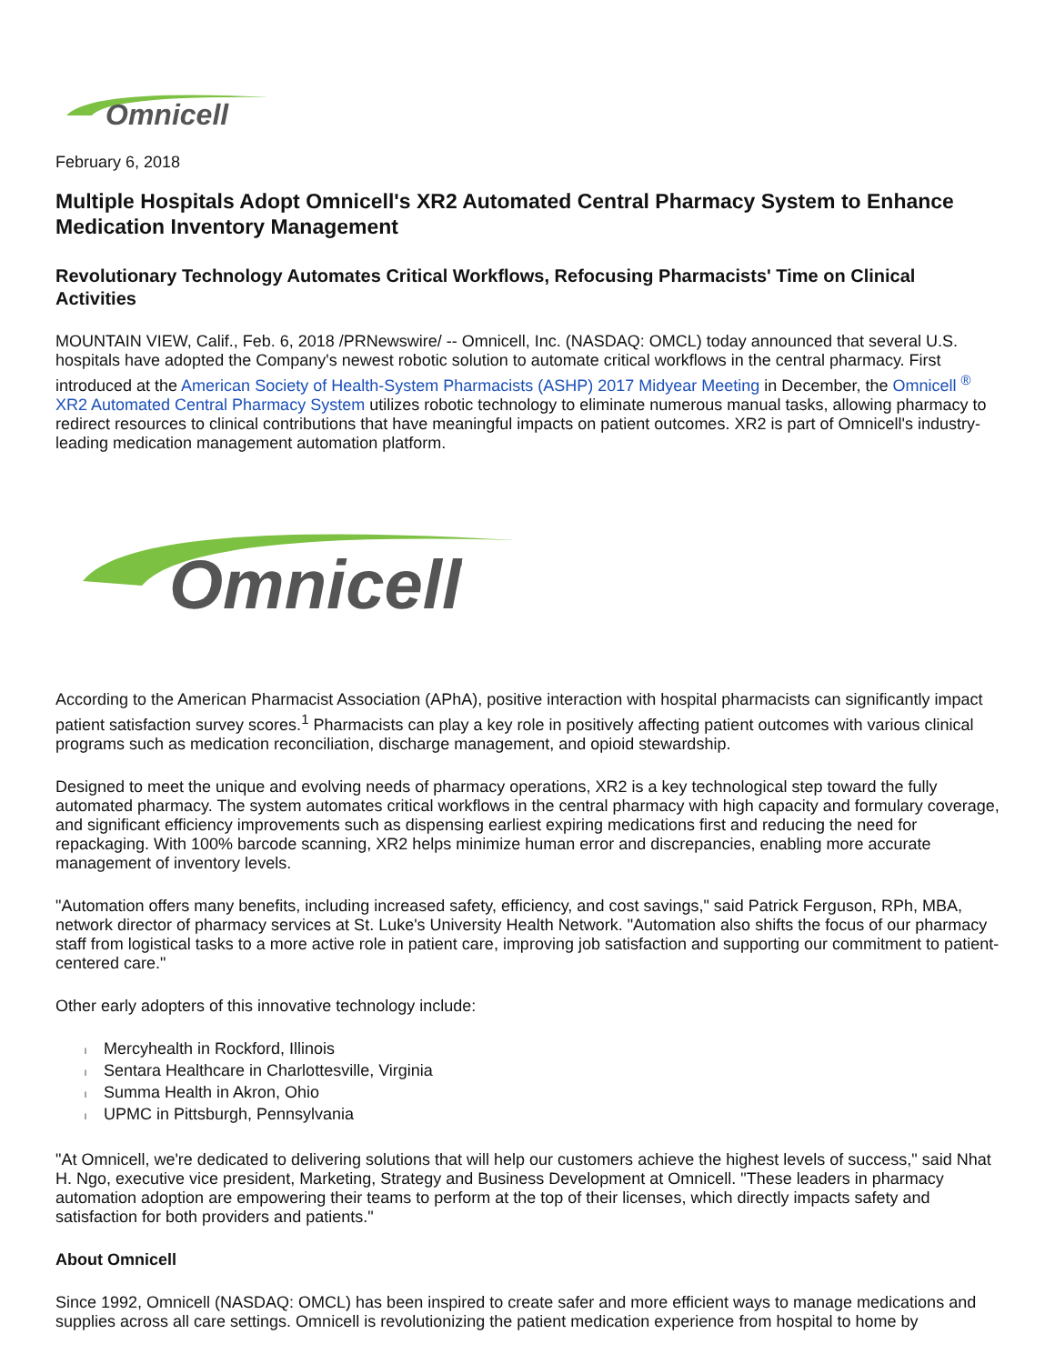Omnicell
February 6, 2018
Multiple Hospitals Adopt Omnicell's XR2 Automated Central Pharmacy System to Enhance Medication Inventory Management
Revolutionary Technology Automates Critical Workflows, Refocusing Pharmacists' Time on Clinical Activities
MOUNTAIN VIEW, Calif., Feb. 6, 2018 /PRNewswire/ -- Omnicell, Inc. (NASDAQ: OMCL) today announced that several U.S. hospitals have adopted the Company's newest robotic solution to automate critical workflows in the central pharmacy. First introduced at the American Society of Health-System Pharmacists (ASHP) 2017 Midyear Meeting in December, the Omnicell <sup>®</sup> XR2 Automated Central Pharmacy System utilizes robotic technology to eliminate numerous manual tasks, allowing pharmacy to redirect resources to clinical contributions that have meaningful impacts on patient outcomes. XR2 is part of Omnicell's industry-leading medication management automation platform.
Omnicell
®
According to the American Pharmacist Association (APhA), positive interaction with hospital pharmacists can significantly impact patient satisfaction survey scores.<sup>1</sup> Pharmacists can play a key role in positively affecting patient outcomes with various clinical programs such as medication reconciliation, discharge management, and opioid stewardship.
Designed to meet the unique and evolving needs of pharmacy operations, XR2 is a key technological step toward the fully automated pharmacy. The system automates critical workflows in the central pharmacy with high capacity and formulary coverage, and significant efficiency improvements such as dispensing earliest expiring medications first and reducing the need for repackaging. With 100% barcode scanning, XR2 helps minimize human error and discrepancies, enabling more accurate management of inventory levels.
"Automation offers many benefits, including increased safety, efficiency, and cost savings," said Patrick Ferguson, RPh, MBA, network director of pharmacy services at St. Luke's University Health Network. "Automation also shifts the focus of our pharmacy staff from logistical tasks to a more active role in patient care, improving job satisfaction and supporting our commitment to patient-centered care."
Other early adopters of this innovative technology include:
l Mercyhealth in Rockford, Illinois
l Sentara Healthcare in Charlottesville, Virginia
l Summa Health in Akron, Ohio
l UPMC in Pittsburgh, Pennsylvania
"At Omnicell, we're dedicated to delivering solutions that will help our customers achieve the highest levels of success," said Nhat H. Ngo, executive vice president, Marketing, Strategy and Business Development at Omnicell. "These leaders in pharmacy automation adoption are empowering their teams to perform at the top of their licenses, which directly impacts safety and satisfaction for both providers and patients."
About Omnicell
Since 1992, Omnicell (NASDAQ: OMCL) has been inspired to create safer and more efficient ways to manage medications and supplies across all care settings. Omnicell is revolutionizing the patient medication experience from hospital to home by